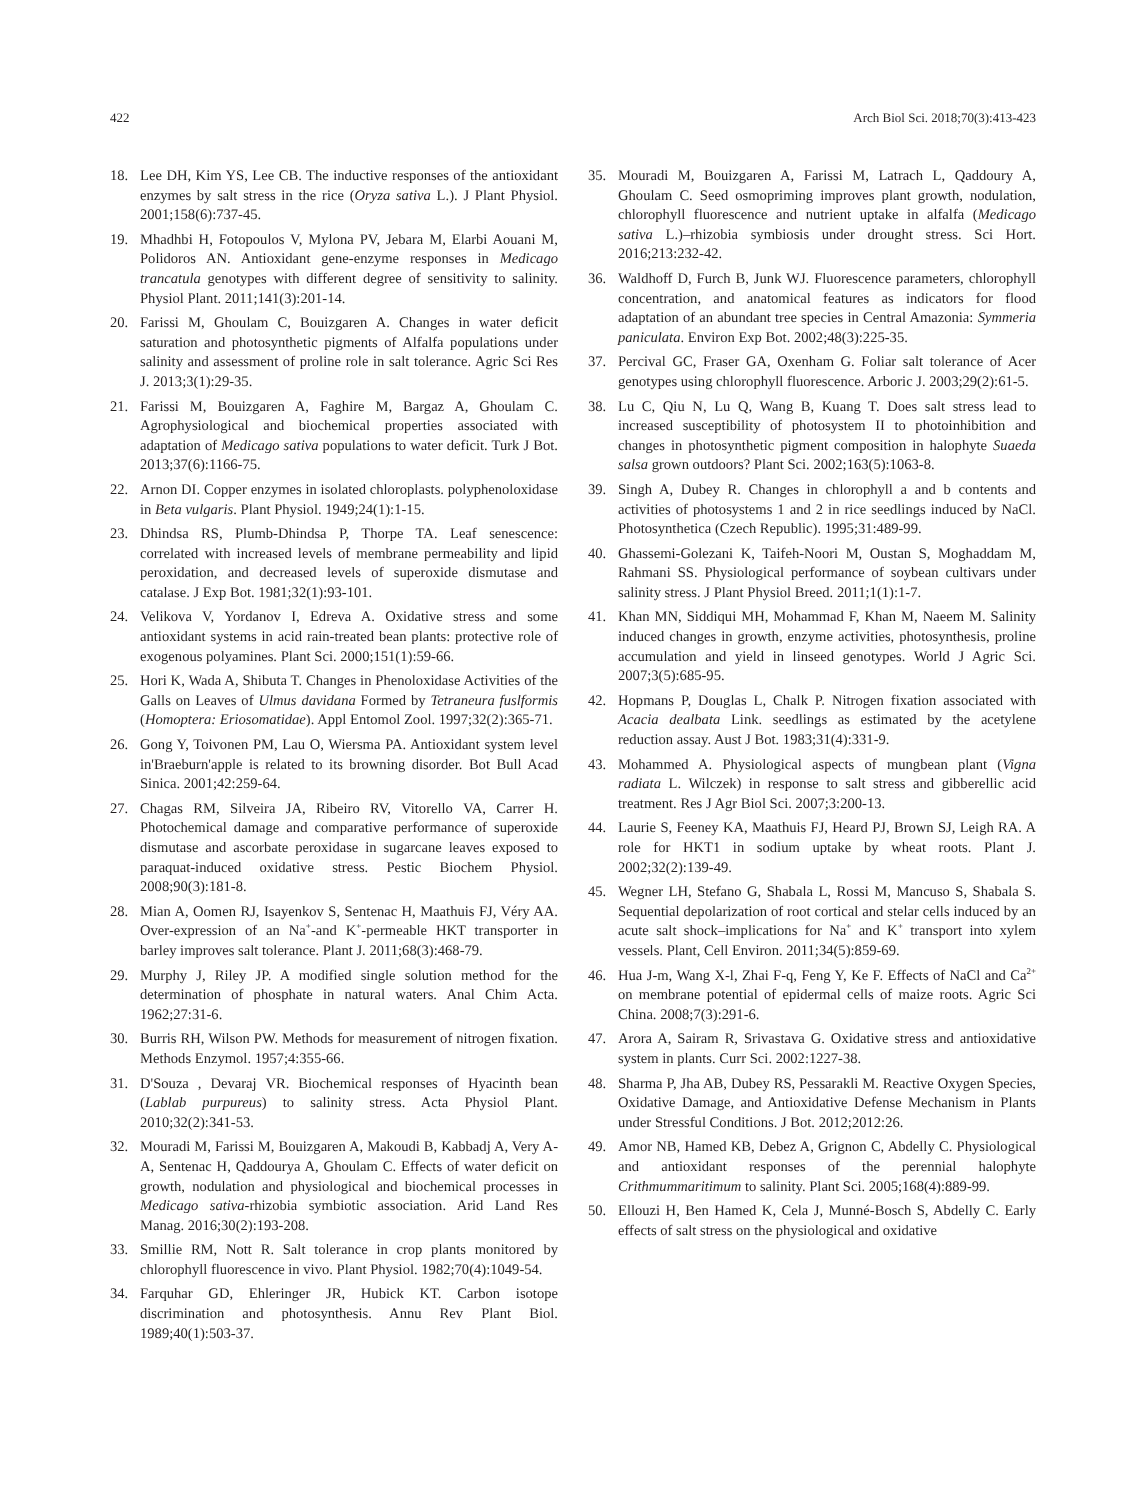422 Arch Biol Sci. 2018;70(3):413-423
18. Lee DH, Kim YS, Lee CB. The inductive responses of the antioxidant enzymes by salt stress in the rice (Oryza sativa L.). J Plant Physiol. 2001;158(6):737-45.
19. Mhadhbi H, Fotopoulos V, Mylona PV, Jebara M, Elarbi Aouani M, Polidoros AN. Antioxidant gene-enzyme responses in Medicago trancatula genotypes with different degree of sensitivity to salinity. Physiol Plant. 2011;141(3):201-14.
20. Farissi M, Ghoulam C, Bouizgaren A. Changes in water deficit saturation and photosynthetic pigments of Alfalfa populations under salinity and assessment of proline role in salt tolerance. Agric Sci Res J. 2013;3(1):29-35.
21. Farissi M, Bouizgaren A, Faghire M, Bargaz A, Ghoulam C. Agrophysiological and biochemical properties associated with adaptation of Medicago sativa populations to water deficit. Turk J Bot. 2013;37(6):1166-75.
22. Arnon DI. Copper enzymes in isolated chloroplasts. polyphenoloxidase in Beta vulgaris. Plant Physiol. 1949;24(1):1-15.
23. Dhindsa RS, Plumb-Dhindsa P, Thorpe TA. Leaf senescence: correlated with increased levels of membrane permeability and lipid peroxidation, and decreased levels of superoxide dismutase and catalase. J Exp Bot. 1981;32(1):93-101.
24. Velikova V, Yordanov I, Edreva A. Oxidative stress and some antioxidant systems in acid rain-treated bean plants: protective role of exogenous polyamines. Plant Sci. 2000;151(1):59-66.
25. Hori K, Wada A, Shibuta T. Changes in Phenoloxidase Activities of the Galls on Leaves of Ulmus davidana Formed by Tetraneura fuslformis (Homoptera: Eriosomatidae). Appl Entomol Zool. 1997;32(2):365-71.
26. Gong Y, Toivonen PM, Lau O, Wiersma PA. Antioxidant system level in'Braeburn'apple is related to its browning disorder. Bot Bull Acad Sinica. 2001;42:259-64.
27. Chagas RM, Silveira JA, Ribeiro RV, Vitorello VA, Carrer H. Photochemical damage and comparative performance of superoxide dismutase and ascorbate peroxidase in sugarcane leaves exposed to paraquat-induced oxidative stress. Pestic Biochem Physiol. 2008;90(3):181-8.
28. Mian A, Oomen RJ, Isayenkov S, Sentenac H, Maathuis FJ, Véry AA. Over-expression of an Na<sup>+</sup>-and K<sup>+</sup>-permeable HKT transporter in barley improves salt tolerance. Plant J. 2011;68(3):468-79.
29. Murphy J, Riley JP. A modified single solution method for the determination of phosphate in natural waters. Anal Chim Acta. 1962;27:31-6.
30. Burris RH, Wilson PW. Methods for measurement of nitrogen fixation. Methods Enzymol. 1957;4:355-66.
31. D'Souza , Devaraj VR. Biochemical responses of Hyacinth bean (Lablab purpureus) to salinity stress. Acta Physiol Plant. 2010;32(2):341-53.
32. Mouradi M, Farissi M, Bouizgaren A, Makoudi B, Kabbadj A, Very A-A, Sentenac H, Qaddourya A, Ghoulam C. Effects of water deficit on growth, nodulation and physiological and biochemical processes in Medicago sativa-rhizobia symbiotic association. Arid Land Res Manag. 2016;30(2):193-208.
33. Smillie RM, Nott R. Salt tolerance in crop plants monitored by chlorophyll fluorescence in vivo. Plant Physiol. 1982;70(4):1049-54.
34. Farquhar GD, Ehleringer JR, Hubick KT. Carbon isotope discrimination and photosynthesis. Annu Rev Plant Biol. 1989;40(1):503-37.
35. Mouradi M, Bouizgaren A, Farissi M, Latrach L, Qaddoury A, Ghoulam C. Seed osmopriming improves plant growth, nodulation, chlorophyll fluorescence and nutrient uptake in alfalfa (Medicago sativa L.)–rhizobia symbiosis under drought stress. Sci Hort. 2016;213:232-42.
36. Waldhoff D, Furch B, Junk WJ. Fluorescence parameters, chlorophyll concentration, and anatomical features as indicators for flood adaptation of an abundant tree species in Central Amazonia: Symmeria paniculata. Environ Exp Bot. 2002;48(3):225-35.
37. Percival GC, Fraser GA, Oxenham G. Foliar salt tolerance of Acer genotypes using chlorophyll fluorescence. Arboric J. 2003;29(2):61-5.
38. Lu C, Qiu N, Lu Q, Wang B, Kuang T. Does salt stress lead to increased susceptibility of photosystem II to photoinhibition and changes in photosynthetic pigment composition in halophyte Suaeda salsa grown outdoors? Plant Sci. 2002;163(5):1063-8.
39. Singh A, Dubey R. Changes in chlorophyll a and b contents and activities of photosystems 1 and 2 in rice seedlings induced by NaCl. Photosynthetica (Czech Republic). 1995;31:489-99.
40. Ghassemi-Golezani K, Taifeh-Noori M, Oustan S, Moghaddam M, Rahmani SS. Physiological performance of soybean cultivars under salinity stress. J Plant Physiol Breed. 2011;1(1):1-7.
41. Khan MN, Siddiqui MH, Mohammad F, Khan M, Naeem M. Salinity induced changes in growth, enzyme activities, photosynthesis, proline accumulation and yield in linseed genotypes. World J Agric Sci. 2007;3(5):685-95.
42. Hopmans P, Douglas L, Chalk P. Nitrogen fixation associated with Acacia dealbata Link. seedlings as estimated by the acetylene reduction assay. Aust J Bot. 1983;31(4):331-9.
43. Mohammed A. Physiological aspects of mungbean plant (Vigna radiata L. Wilczek) in response to salt stress and gibberellic acid treatment. Res J Agr Biol Sci. 2007;3:200-13.
44. Laurie S, Feeney KA, Maathuis FJ, Heard PJ, Brown SJ, Leigh RA. A role for HKT1 in sodium uptake by wheat roots. Plant J. 2002;32(2):139-49.
45. Wegner LH, Stefano G, Shabala L, Rossi M, Mancuso S, Shabala S. Sequential depolarization of root cortical and stelar cells induced by an acute salt shock–implications for Na<sup>+</sup> and K<sup>+</sup> transport into xylem vessels. Plant, Cell Environ. 2011;34(5):859-69.
46. Hua J-m, Wang X-l, Zhai F-q, Feng Y, Ke F. Effects of NaCl and Ca<sup>2+</sup> on membrane potential of epidermal cells of maize roots. Agric Sci China. 2008;7(3):291-6.
47. Arora A, Sairam R, Srivastava G. Oxidative stress and antioxidative system in plants. Curr Sci. 2002:1227-38.
48. Sharma P, Jha AB, Dubey RS, Pessarakli M. Reactive Oxygen Species, Oxidative Damage, and Antioxidative Defense Mechanism in Plants under Stressful Conditions. J Bot. 2012;2012:26.
49. Amor NB, Hamed KB, Debez A, Grignon C, Abdelly C. Physiological and antioxidant responses of the perennial halophyte Crithmummaritimum to salinity. Plant Sci. 2005;168(4):889-99.
50. Ellouzi H, Ben Hamed K, Cela J, Munné-Bosch S, Abdelly C. Early effects of salt stress on the physiological and oxidative